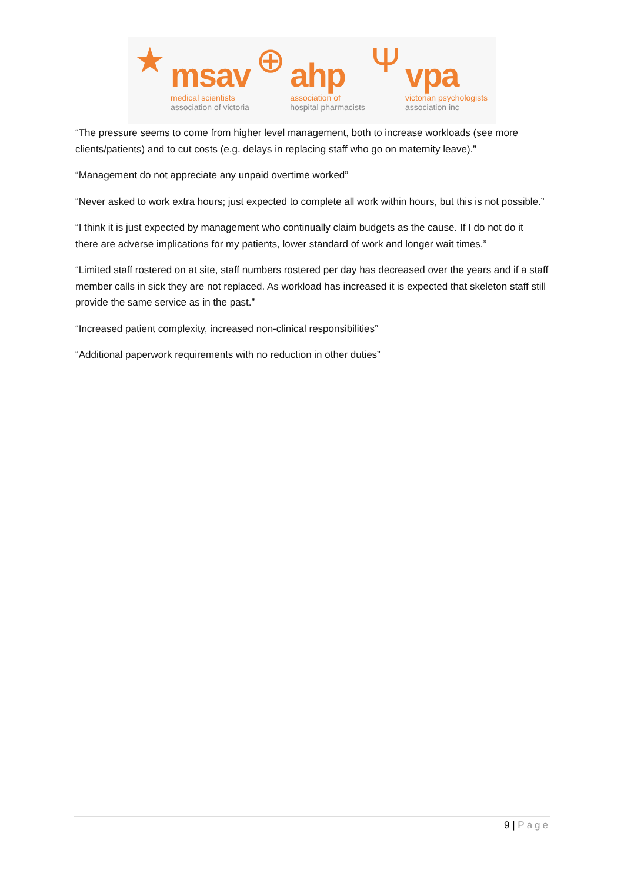★
msav
medical scientists
association of victoria
⊕
ahp
association of
hospital pharmacists
Ψ
vpa
victorian psychologists
association inc
“The pressure seems to come from higher level management, both to increase workloads (see more clients/patients) and to cut costs (e.g. delays in replacing staff who go on maternity leave).”
“Management do not appreciate any unpaid overtime worked”
“Never asked to work extra hours; just expected to complete all work within hours, but this is not possible.”
“I think it is just expected by management who continually claim budgets as the cause. If I do not do it there are adverse implications for my patients, lower standard of work and longer wait times.”
“Limited staff rostered on at site, staff numbers rostered per day has decreased over the years and if a staff member calls in sick they are not replaced. As workload has increased it is expected that skeleton staff still provide the same service as in the past.”
“Increased patient complexity, increased non-clinical responsibilities”
“Additional paperwork requirements with no reduction in other duties”
9 | Page